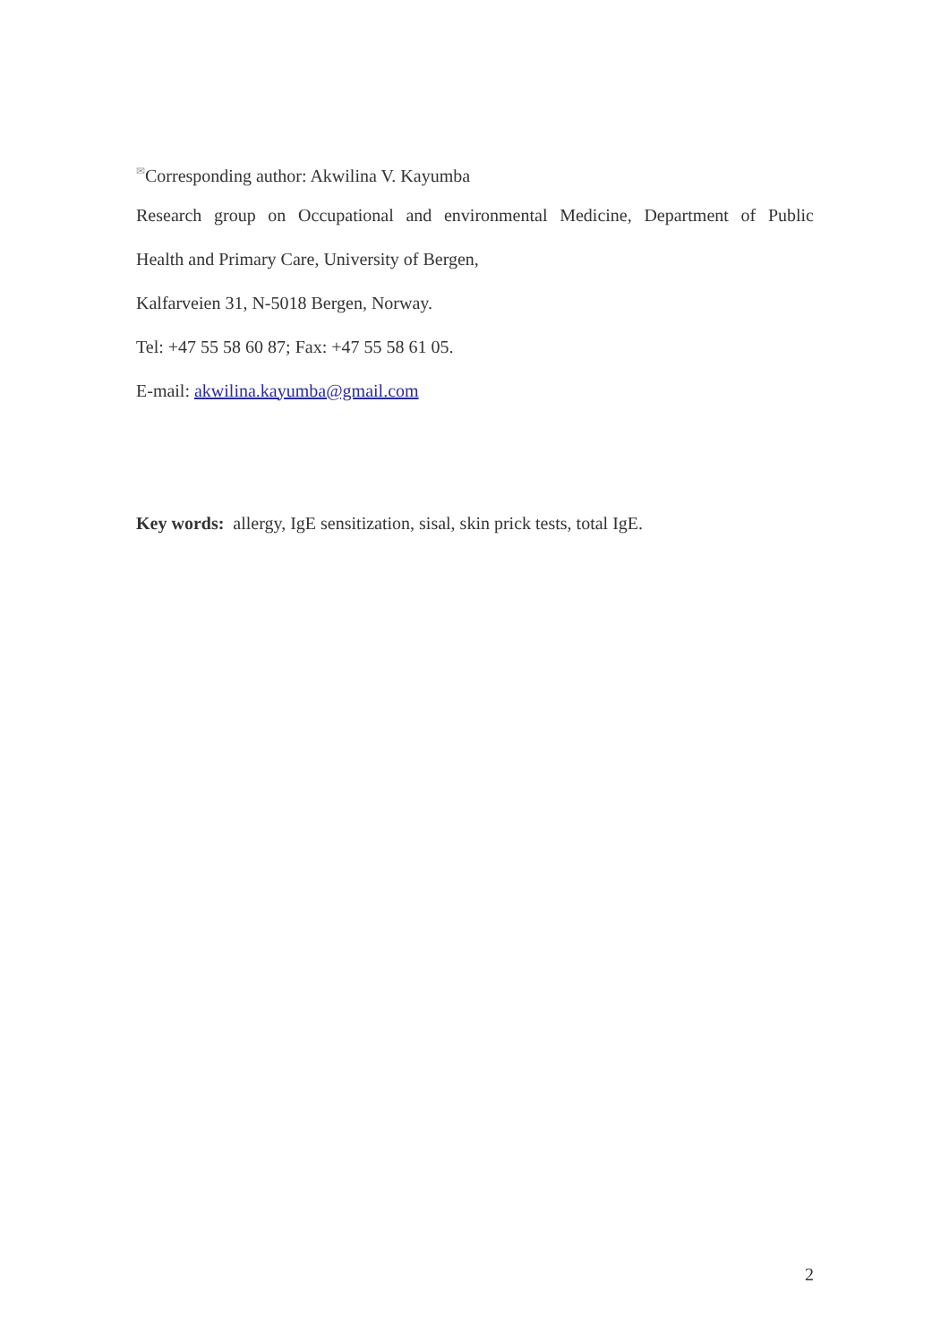<sup>✉</sup>Corresponding author: Akwilina V. Kayumba
Research group on Occupational and environmental Medicine, Department of Public
Health and Primary Care, University of Bergen,
Kalfarveien 31, N-5018 Bergen, Norway.
Tel: +47 55 58 60 87; Fax: +47 55 58 61 05.
E-mail: akwilina.kayumba@gmail.com
Key words: allergy, IgE sensitization, sisal, skin prick tests, total IgE.
2